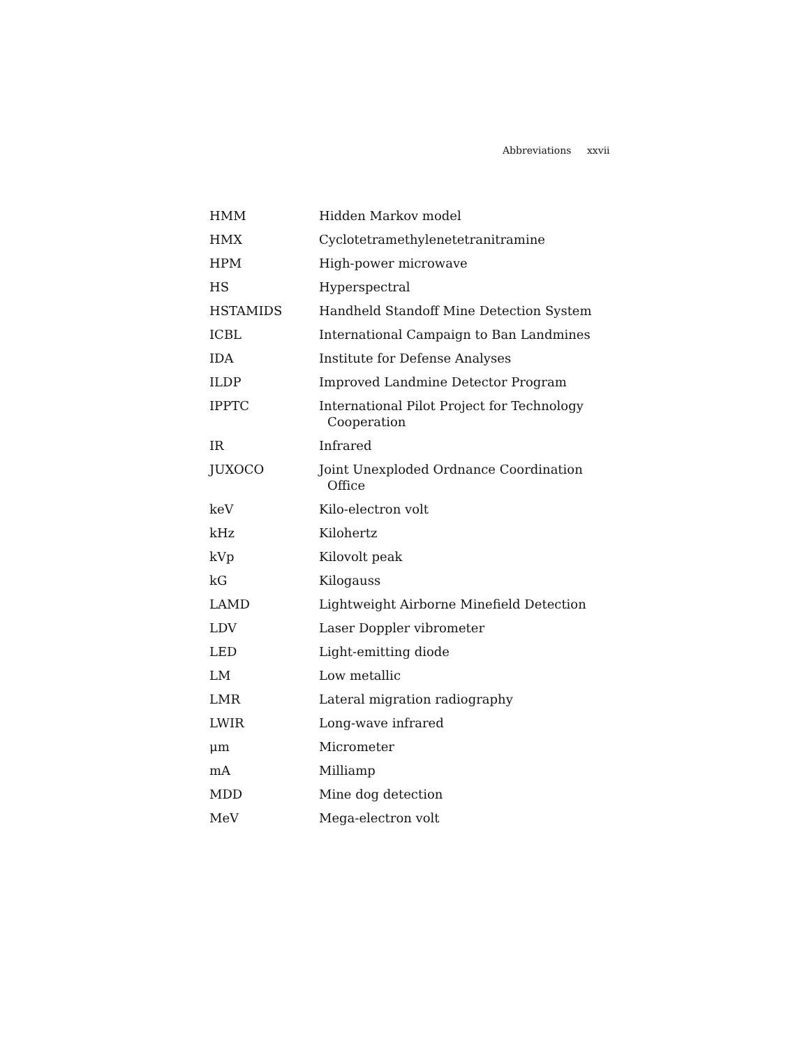Abbreviations xxvii
| HMM | Hidden Markov model |
| HMX | Cyclotetramethylenetetranitramine |
| HPM | High-power microwave |
| HS | Hyperspectral |
| HSTAMIDS | Handheld Standoff Mine Detection System |
| ICBL | International Campaign to Ban Landmines |
| IDA | Institute for Defense Analyses |
| ILDP | Improved Landmine Detector Program |
| IPPTC | International Pilot Project for Technology Cooperation |
| IR | Infrared |
| JUXOCO | Joint Unexploded Ordnance Coordination Office |
| keV | Kilo-electron volt |
| kHz | Kilohertz |
| kVp | Kilovolt peak |
| kG | Kilogauss |
| LAMD | Lightweight Airborne Minefield Detection |
| LDV | Laser Doppler vibrometer |
| LED | Light-emitting diode |
| LM | Low metallic |
| LMR | Lateral migration radiography |
| LWIR | Long-wave infrared |
| μm | Micrometer |
| mA | Milliamp |
| MDD | Mine dog detection |
| MeV | Mega-electron volt |